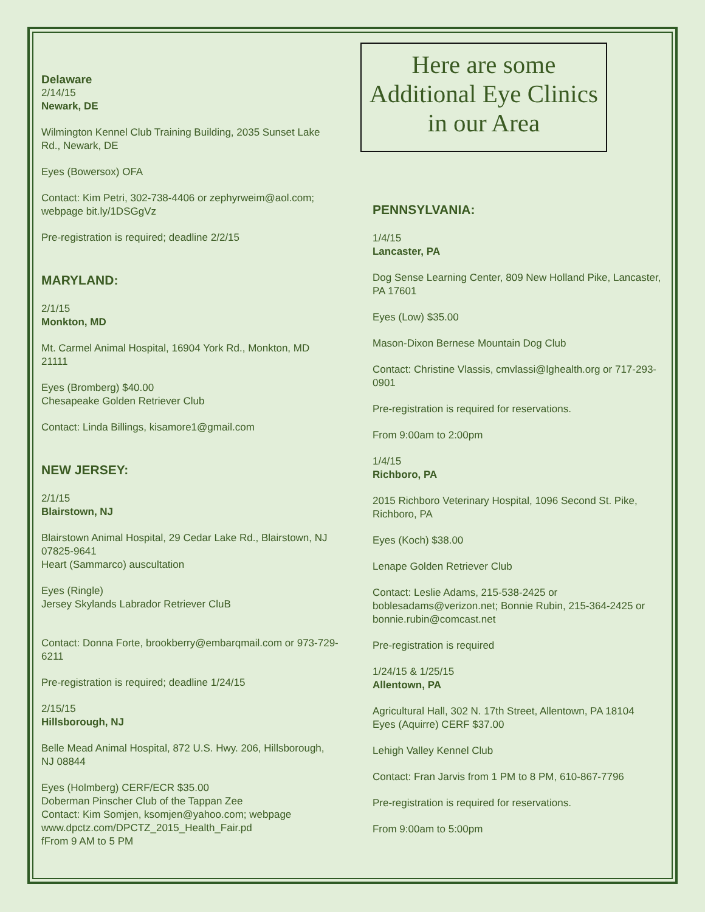Delaware
2/14/15
Newark, DE
Wilmington Kennel Club Training Building, 2035 Sunset Lake Rd., Newark, DE
Eyes (Bowersox) OFA
Contact: Kim Petri, 302-738-4406 or zephyrweim@aol.com; webpage bit.ly/1DSGgVz
Pre-registration is required; deadline 2/2/15
MARYLAND:
2/1/15
Monkton, MD
Mt. Carmel Animal Hospital, 16904 York Rd., Monkton, MD 21111
Eyes (Bromberg) $40.00
Chesapeake Golden Retriever Club
Contact: Linda Billings, kisamore1@gmail.com
NEW JERSEY:
2/1/15
Blairstown, NJ
Blairstown Animal Hospital, 29 Cedar Lake Rd., Blairstown, NJ 07825-9641
Heart (Sammarco) auscultation
Eyes (Ringle)
Jersey Skylands Labrador Retriever CluB
Contact: Donna Forte, brookberry@embarqmail.com or 973-729-6211
Pre-registration is required; deadline 1/24/15
2/15/15
Hillsborough, NJ
Belle Mead Animal Hospital, 872 U.S. Hwy. 206, Hillsborough, NJ 08844
Eyes (Holmberg) CERF/ECR $35.00
Doberman Pinscher Club of the Tappan Zee
Contact: Kim Somjen, ksomjen@yahoo.com; webpage www.dpctz.com/DPCTZ_2015_Health_Fair.pd
fFrom 9 AM to 5 PM
Here are some Additional Eye Clinics in our Area
PENNSYLVANIA:
1/4/15
Lancaster, PA
Dog Sense Learning Center, 809 New Holland Pike, Lancaster, PA 17601
Eyes (Low) $35.00
Mason-Dixon Bernese Mountain Dog Club
Contact: Christine Vlassis, cmvlassi@lghealth.org or 717-293-0901
Pre-registration is required for reservations.
From 9:00am to 2:00pm
1/4/15
Richboro, PA
2015 Richboro Veterinary Hospital, 1096 Second St. Pike, Richboro, PA
Eyes (Koch) $38.00
Lenape Golden Retriever Club
Contact: Leslie Adams, 215-538-2425 or boblesadams@verizon.net; Bonnie Rubin, 215-364-2425 or bonnie.rubin@comcast.net
Pre-registration is required
1/24/15 & 1/25/15
Allentown, PA
Agricultural Hall, 302 N. 17th Street, Allentown, PA 18104
Eyes (Aquirre) CERF $37.00
Lehigh Valley Kennel Club
Contact: Fran Jarvis from 1 PM to 8 PM, 610-867-7796
Pre-registration is required for reservations.
From 9:00am to 5:00pm